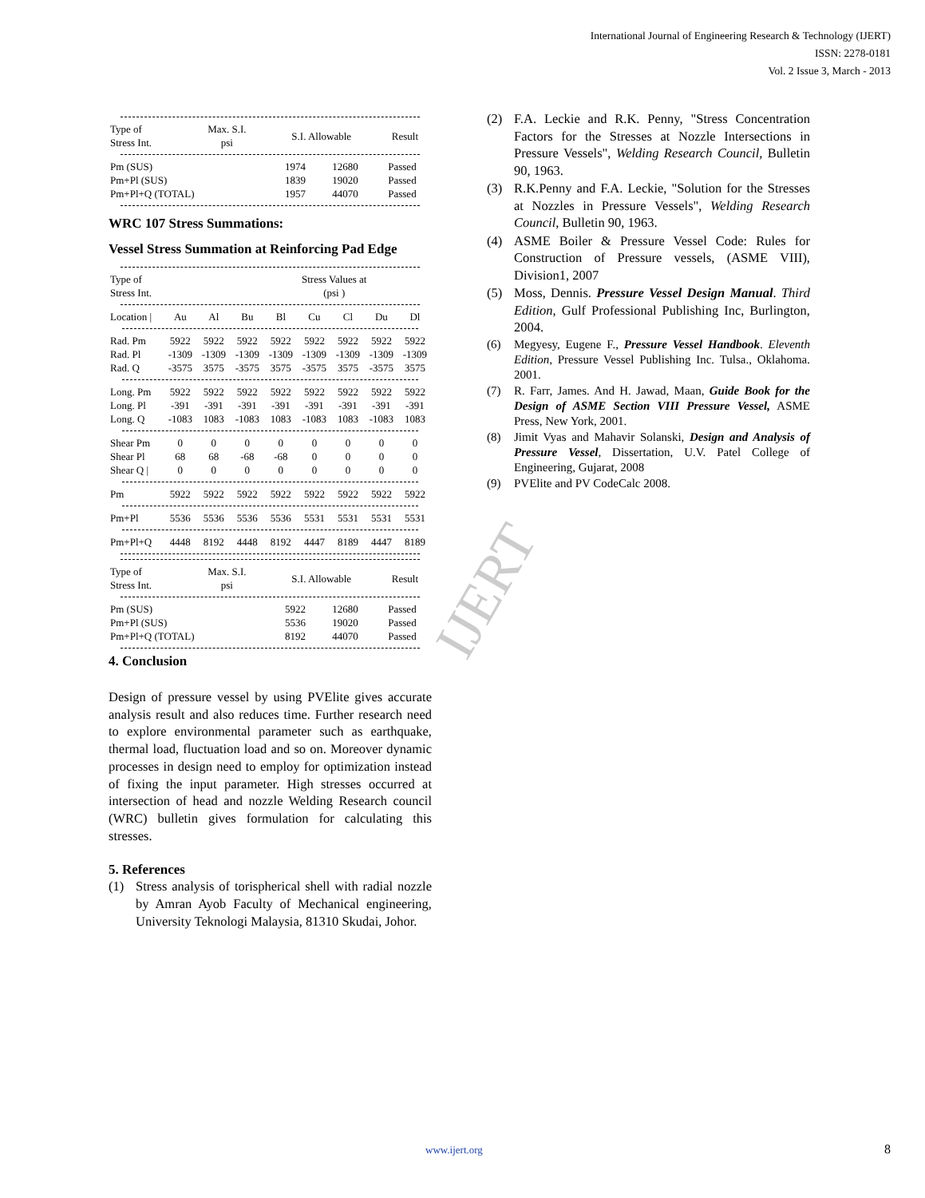International Journal of Engineering Research & Technology (IJERT)
ISSN: 2278-0181
Vol. 2 Issue 3, March - 2013
IJERT
| Type of Stress Int. | Max. S.I. psi | S.I. Allowable | Result |
| --- | --- | --- | --- |
| Pm (SUS) | 1974 | 12680 | Passed |
| Pm+Pl (SUS) | 1839 | 19020 | Passed |
| Pm+Pl+Q (TOTAL) | 1957 | 44070 | Passed |
WRC 107 Stress Summations:
Vessel Stress Summation at Reinforcing Pad Edge
| Type of Stress Int. | Stress Values at (psi ) |
| --- | --- |
| Location / | Au | Al | Bu | Bl | Cu | Cl | Du | Dl |
| --- | --- | --- | --- | --- | --- | --- | --- | --- |
| Rad. Pm | 5922 | 5922 | 5922 | 5922 | 5922 | 5922 | 5922 | 5922 |
| Rad. Pl | -1309 | -1309 | -1309 | -1309 | -1309 | -1309 | -1309 | -1309 |
| Rad. Q | -3575 | 3575 | -3575 | 3575 | -3575 | 3575 | -3575 | 3575 |
| Long. Pm | 5922 | 5922 | 5922 | 5922 | 5922 | 5922 | 5922 | 5922 |
| Long. Pl | -391 | -391 | -391 | -391 | -391 | -391 | -391 | -391 |
| Long. Q | -1083 | 1083 | -1083 | 1083 | -1083 | 1083 | -1083 | 1083 |
| Shear Pm | 0 | 0 | 0 | 0 | 0 | 0 | 0 | 0 |
| Shear Pl | 68 | 68 | -68 | -68 | 0 | 0 | 0 | 0 |
| Shear Q / | 0 | 0 | 0 | 0 | 0 | 0 | 0 | 0 |
| Pm | 5922 | 5922 | 5922 | 5922 | 5922 | 5922 | 5922 | 5922 |
| Pm+Pl | 5536 | 5536 | 5536 | 5536 | 5531 | 5531 | 5531 | 5531 |
| Pm+Pl+Q | 4448 | 8192 | 4448 | 8192 | 4447 | 8189 | 4447 | 8189 |
| Type of Stress Int. | Max. S.I. psi | S.I. Allowable | Result |
| --- | --- | --- | --- |
| Pm (SUS) | 5922 | 12680 | Passed |
| Pm+Pl (SUS) | 5536 | 19020 | Passed |
| Pm+Pl+Q (TOTAL) | 8192 | 44070 | Passed |
4. Conclusion
Design of pressure vessel by using PVElite gives accurate analysis result and also reduces time. Further research need to explore environmental parameter such as earthquake, thermal load, fluctuation load and so on. Moreover dynamic processes in design need to employ for optimization instead of fixing the input parameter. High stresses occurred at intersection of head and nozzle Welding Research council (WRC) bulletin gives formulation for calculating this stresses.
5. References
(1) Stress analysis of torispherical shell with radial nozzle by Amran Ayob Faculty of Mechanical engineering, University Teknologi Malaysia, 81310 Skudai, Johor.
(2) F.A. Leckie and R.K. Penny, "Stress Concentration Factors for the Stresses at Nozzle Intersections in Pressure Vessels", Welding Research Council, Bulletin 90, 1963.
(3) R.K.Penny and F.A. Leckie, "Solution for the Stresses at Nozzles in Pressure Vessels", Welding Research Council, Bulletin 90, 1963.
(4) ASME Boiler & Pressure Vessel Code: Rules for Construction of Pressure vessels, (ASME VIII), Division1, 2007
(5) Moss, Dennis. Pressure Vessel Design Manual. Third Edition, Gulf Professional Publishing Inc, Burlington, 2004.
(6) Megyesy, Eugene F., Pressure Vessel Handbook. Eleventh Edition, Pressure Vessel Publishing Inc. Tulsa., Oklahoma. 2001.
(7) R. Farr, James. And H. Jawad, Maan, Guide Book for the Design of ASME Section VIII Pressure Vessel, ASME Press, New York, 2001.
(8) Jimit Vyas and Mahavir Solanski, Design and Analysis of Pressure Vessel, Dissertation, U.V. Patel College of Engineering, Gujarat, 2008
(9) PVElite and PV CodeCalc 2008.
www.ijert.org 8